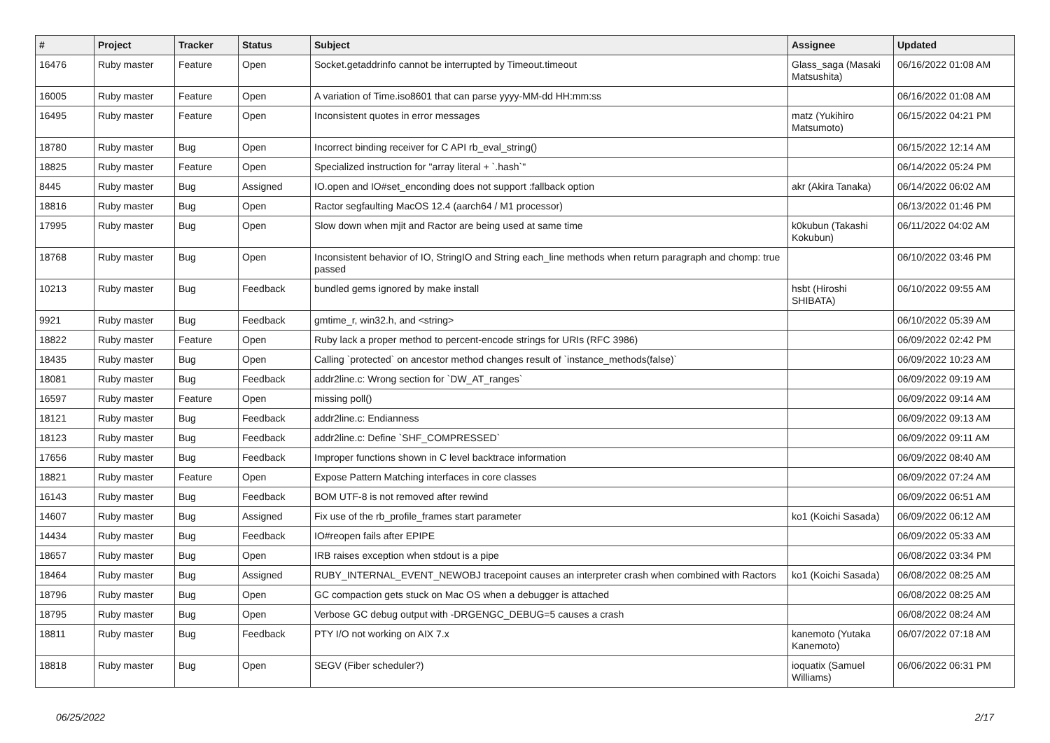| # | Project | Tracker | Status | Subject | Assignee | Updated |
| --- | --- | --- | --- | --- | --- | --- |
| 16476 | Ruby master | Feature | Open | Socket.getaddrinfo cannot be interrupted by Timeout.timeout | Glass_saga (Masaki Matsushita) | 06/16/2022 01:08 AM |
| 16005 | Ruby master | Feature | Open | A variation of Time.iso8601 that can parse yyyy-MM-dd HH:mm:ss | | 06/16/2022 01:08 AM |
| 16495 | Ruby master | Feature | Open | Inconsistent quotes in error messages | matz (Yukihiro Matsumoto) | 06/15/2022 04:21 PM |
| 18780 | Ruby master | Bug | Open | Incorrect binding receiver for C API rb_eval_string() | | 06/15/2022 12:14 AM |
| 18825 | Ruby master | Feature | Open | Specialized instruction for "array literal + `.hash`" | | 06/14/2022 05:24 PM |
| 8445 | Ruby master | Bug | Assigned | IO.open and IO#set_enconding does not support :fallback option | akr (Akira Tanaka) | 06/14/2022 06:02 AM |
| 18816 | Ruby master | Bug | Open | Ractor segfaulting MacOS 12.4 (aarch64 / M1 processor) | | 06/13/2022 01:46 PM |
| 17995 | Ruby master | Bug | Open | Slow down when mjit and Ractor are being used at same time | k0kubun (Takashi Kokubun) | 06/11/2022 04:02 AM |
| 18768 | Ruby master | Bug | Open | Inconsistent behavior of IO, StringIO and String each_line methods when return paragraph and chomp: true passed | | 06/10/2022 03:46 PM |
| 10213 | Ruby master | Bug | Feedback | bundled gems ignored by make install | hsbt (Hiroshi SHIBATA) | 06/10/2022 09:55 AM |
| 9921 | Ruby master | Bug | Feedback | gmtime_r, win32.h, and <string> | | 06/10/2022 05:39 AM |
| 18822 | Ruby master | Feature | Open | Ruby lack a proper method to percent-encode strings for URIs (RFC 3986) | | 06/09/2022 02:42 PM |
| 18435 | Ruby master | Bug | Open | Calling `protected` on ancestor method changes result of `instance_methods(false)` | | 06/09/2022 10:23 AM |
| 18081 | Ruby master | Bug | Feedback | addr2line.c: Wrong section for `DW_AT_ranges` | | 06/09/2022 09:19 AM |
| 16597 | Ruby master | Feature | Open | missing poll() | | 06/09/2022 09:14 AM |
| 18121 | Ruby master | Bug | Feedback | addr2line.c: Endianness | | 06/09/2022 09:13 AM |
| 18123 | Ruby master | Bug | Feedback | addr2line.c: Define `SHF_COMPRESSED` | | 06/09/2022 09:11 AM |
| 17656 | Ruby master | Bug | Feedback | Improper functions shown in C level backtrace information | | 06/09/2022 08:40 AM |
| 18821 | Ruby master | Feature | Open | Expose Pattern Matching interfaces in core classes | | 06/09/2022 07:24 AM |
| 16143 | Ruby master | Bug | Feedback | BOM UTF-8 is not removed after rewind | | 06/09/2022 06:51 AM |
| 14607 | Ruby master | Bug | Assigned | Fix use of the rb_profile_frames start parameter | ko1 (Koichi Sasada) | 06/09/2022 06:12 AM |
| 14434 | Ruby master | Bug | Feedback | IO#reopen fails after EPIPE | | 06/09/2022 05:33 AM |
| 18657 | Ruby master | Bug | Open | IRB raises exception when stdout is a pipe | | 06/08/2022 03:34 PM |
| 18464 | Ruby master | Bug | Assigned | RUBY_INTERNAL_EVENT_NEWOBJ tracepoint causes an interpreter crash when combined with Ractors | ko1 (Koichi Sasada) | 06/08/2022 08:25 AM |
| 18796 | Ruby master | Bug | Open | GC compaction gets stuck on Mac OS when a debugger is attached | | 06/08/2022 08:25 AM |
| 18795 | Ruby master | Bug | Open | Verbose GC debug output with -DRGENGC_DEBUG=5 causes a crash | | 06/08/2022 08:24 AM |
| 18811 | Ruby master | Bug | Feedback | PTY I/O not working on AIX 7.x | kanemoto (Yutaka Kanemoto) | 06/07/2022 07:18 AM |
| 18818 | Ruby master | Bug | Open | SEGV (Fiber scheduler?) | ioquatix (Samuel Williams) | 06/06/2022 06:31 PM |
06/25/2022 2/17